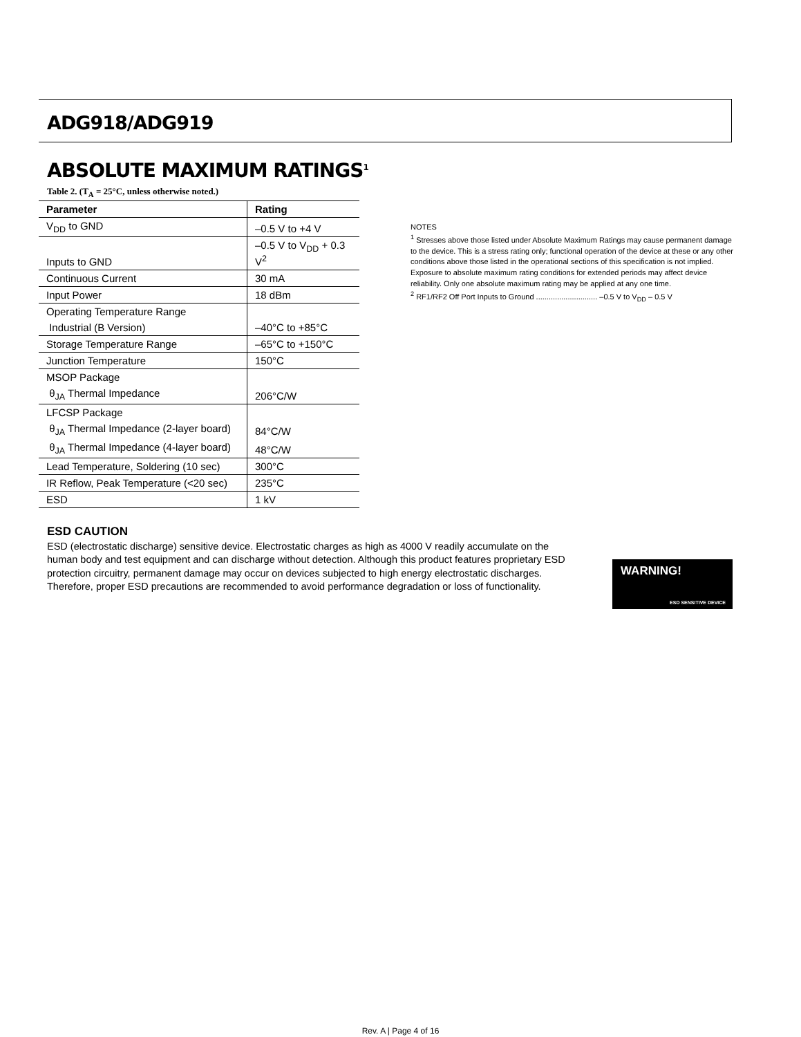ADG918/ADG919
ABSOLUTE MAXIMUM RATINGS<sup>1</sup>
Table 2. (T<sub>A</sub> = 25°C, unless otherwise noted.)
| Parameter | Rating |
| --- | --- |
| V<sub>DD</sub> to GND | –0.5 V to +4 V |
| Inputs to GND | –0.5 V to V<sub>DD</sub> + 0.3 V<sup>2</sup> |
| Continuous Current | 30 mA |
| Input Power | 18 dBm |
| Operating Temperature Range | |
| Industrial (B Version) | –40°C to +85°C |
| Storage Temperature Range | –65°C to +150°C |
| Junction Temperature | 150°C |
| MSOP Package | |
| θ<sub>JA</sub> Thermal Impedance | 206°C/W |
| LFCSP Package | |
| θ<sub>JA</sub> Thermal Impedance (2-layer board) | 84°C/W |
| θ<sub>JA</sub> Thermal Impedance (4-layer board) | 48°C/W |
| Lead Temperature, Soldering (10 sec) | 300°C |
| IR Reflow, Peak Temperature (<20 sec) | 235°C |
| ESD | 1 kV |
NOTES
<sup>1</sup> Stresses above those listed under Absolute Maximum Ratings may cause permanent damage to the device. This is a stress rating only; functional operation of the device at these or any other conditions above those listed in the operational sections of this specification is not implied. Exposure to absolute maximum rating conditions for extended periods may affect device reliability. Only one absolute maximum rating may be applied at any one time.
<sup>2</sup> RF1/RF2 Off Port Inputs to Ground ............................. –0.5 V to V<sub>DD</sub> – 0.5 V
ESD CAUTION
ESD (electrostatic discharge) sensitive device. Electrostatic charges as high as 4000 V readily accumulate on the human body and test equipment and can discharge without detection. Although this product features proprietary ESD protection circuitry, permanent damage may occur on devices subjected to high energy electrostatic discharges. Therefore, proper ESD precautions are recommended to avoid performance degradation or loss of functionality.
WARNING!
ESD SENSITIVE DEVICE
Rev. A | Page 4 of 16